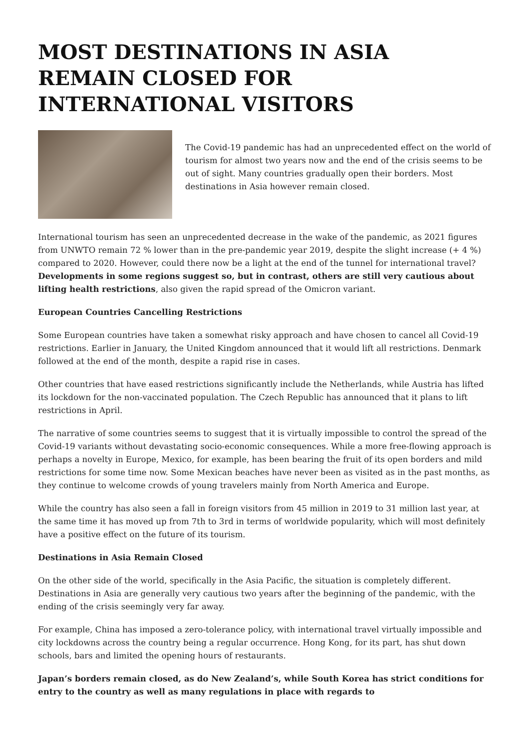MOST DESTINATIONS IN ASIA REMAIN CLOSED FOR INTERNATIONAL VISITORS
The Covid-19 pandemic has had an unprecedented effect on the world of tourism for almost two years now and the end of the crisis seems to be out of sight. Many countries gradually open their borders. Most destinations in Asia however remain closed.
International tourism has seen an unprecedented decrease in the wake of the pandemic, as 2021 figures from UNWTO remain 72 % lower than in the pre-pandemic year 2019, despite the slight increase (+ 4 %) compared to 2020. However, could there now be a light at the end of the tunnel for international travel? Developments in some regions suggest so, but in contrast, others are still very cautious about lifting health restrictions, also given the rapid spread of the Omicron variant.
European Countries Cancelling Restrictions
Some European countries have taken a somewhat risky approach and have chosen to cancel all Covid-19 restrictions. Earlier in January, the United Kingdom announced that it would lift all restrictions. Denmark followed at the end of the month, despite a rapid rise in cases.
Other countries that have eased restrictions significantly include the Netherlands, while Austria has lifted its lockdown for the non-vaccinated population. The Czech Republic has announced that it plans to lift restrictions in April.
The narrative of some countries seems to suggest that it is virtually impossible to control the spread of the Covid-19 variants without devastating socio-economic consequences. While a more free-flowing approach is perhaps a novelty in Europe, Mexico, for example, has been bearing the fruit of its open borders and mild restrictions for some time now. Some Mexican beaches have never been as visited as in the past months, as they continue to welcome crowds of young travelers mainly from North America and Europe.
While the country has also seen a fall in foreign visitors from 45 million in 2019 to 31 million last year, at the same time it has moved up from 7th to 3rd in terms of worldwide popularity, which will most definitely have a positive effect on the future of its tourism.
Destinations in Asia Remain Closed
On the other side of the world, specifically in the Asia Pacific, the situation is completely different. Destinations in Asia are generally very cautious two years after the beginning of the pandemic, with the ending of the crisis seemingly very far away.
For example, China has imposed a zero-tolerance policy, with international travel virtually impossible and city lockdowns across the country being a regular occurrence. Hong Kong, for its part, has shut down schools, bars and limited the opening hours of restaurants.
Japan’s borders remain closed, as do New Zealand’s, while South Korea has strict conditions for entry to the country as well as many regulations in place with regards to